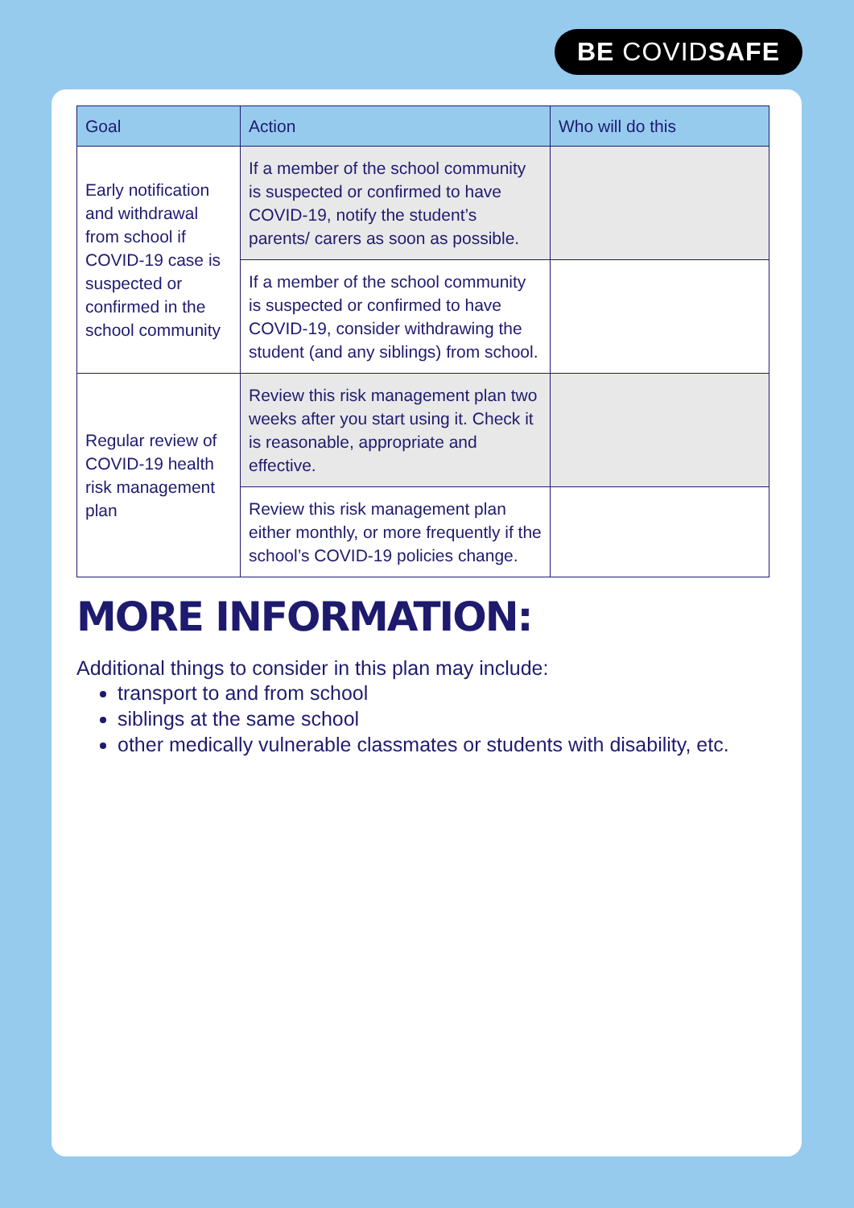BE COVIDSAFE
| Goal | Action | Who will do this |
| --- | --- | --- |
| Early notification and withdrawal from school if COVID-19 case is suspected or confirmed in the school community | If a member of the school community is suspected or confirmed to have COVID-19, notify the student’s parents/ carers as soon as possible. | |
| | If a member of the school community is suspected or confirmed to have COVID-19, consider withdrawing the student (and any siblings) from school. | |
| Regular review of COVID-19 health risk management plan | Review this risk management plan two weeks after you start using it. Check it is reasonable, appropriate and effective. | |
| | Review this risk management plan either monthly, or more frequently if the school’s COVID-19 policies change. | |
MORE INFORMATION:
Additional things to consider in this plan may include:
transport to and from school
siblings at the same school
other medically vulnerable classmates or students with disability, etc.